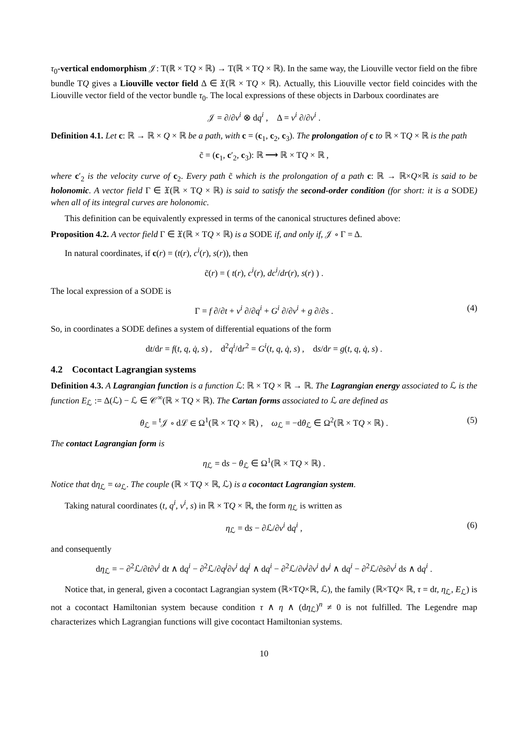τ<sub>0</sub>-vertical endomorphism 𝒥: T(ℝ × TQ × ℝ) → T(ℝ × TQ × ℝ). In the same way, the Liouville vector field on the fibre bundle TQ gives a Liouville vector field Δ ∈ 𝔛(ℝ × TQ × ℝ). Actually, this Liouville vector field coincides with the Liouville vector field of the vector bundle τ<sub>0</sub>. The local expressions of these objects in Darboux coordinates are
𝒥 = ∂/∂v<sup>i</sup> ⊗ dq<sup>i</sup> , Δ = v<sup>i</sup> ∂/∂v<sup>i</sup> .
Definition 4.1. Let c: ℝ → ℝ × Q × ℝ be a path, with c = (c<sub>1</sub>, c<sub>2</sub>, c<sub>3</sub>). The prolongation of c to ℝ × TQ × ℝ is the path
c̃ = (c<sub>1</sub>, c′<sub>2</sub>, c<sub>3</sub>): ℝ ⟶ ℝ × TQ × ℝ ,
where c′<sub>2</sub> is the velocity curve of c<sub>2</sub>. Every path c̃ which is the prolongation of a path c: ℝ → ℝ×Q×ℝ is said to be holonomic. A vector field Γ ∈ 𝔛(ℝ × TQ × ℝ) is said to satisfy the second-order condition (for short: it is a SODE) when all of its integral curves are holonomic.
This definition can be equivalently expressed in terms of the canonical structures defined above:
Proposition 4.2. A vector field Γ ∈ 𝔛(ℝ × TQ × ℝ) is a SODE if, and only if, 𝒥 ∘ Γ = Δ.
In natural coordinates, if c(r) = (t(r), c<sup>i</sup>(r), s(r)), then
c̃(r) = ( t(r), c<sup>i</sup>(r), dc<sup>i</sup>/dr(r), s(r) ) .
The local expression of a SODE is
Γ = f ∂/∂t + v<sup>i</sup> ∂/∂q<sup>i</sup> + G<sup>i</sup> ∂/∂v<sup>i</sup> + g ∂/∂s . (4)
So, in coordinates a SODE defines a system of differential equations of the form
dt/dr = f(t, q, q̇, s) , d<sup>2</sup>q<sup>i</sup>/dr<sup>2</sup> = G<sup>i</sup>(t, q, q̇, s) , ds/dr = g(t, q, q̇, s) .
4.2 Cocontact Lagrangian systems
Definition 4.3. A Lagrangian function is a function ℒ: ℝ × TQ × ℝ → ℝ. The Lagrangian energy associated to ℒ is the function E<sub>ℒ</sub> := Δ(ℒ) − ℒ ∈ 𝒞<sup>∞</sup>(ℝ × TQ × ℝ). The Cartan forms associated to ℒ are defined as
θ<sub>ℒ</sub> = <sup>t</sup>𝒥 ∘ dℒ ∈ Ω<sup>1</sup>(ℝ × TQ × ℝ) , ω<sub>ℒ</sub> = −dθ<sub>ℒ</sub> ∈ Ω<sup>2</sup>(ℝ × TQ × ℝ) . (5)
The contact Lagrangian form is
η<sub>ℒ</sub> = ds − θ<sub>ℒ</sub> ∈ Ω<sup>1</sup>(ℝ × TQ × ℝ) .
Notice that dη<sub>ℒ</sub> = ω<sub>ℒ</sub>. The couple (ℝ × TQ × ℝ, ℒ) is a cocontact Lagrangian system.
Taking natural coordinates (t, q<sup>i</sup>, v<sup>i</sup>, s) in ℝ × TQ × ℝ, the form η<sub>ℒ</sub> is written as
η<sub>ℒ</sub> = ds − ∂ℒ/∂v<sup>i</sup> dq<sup>i</sup> , (6)
and consequently
dη<sub>ℒ</sub> = − ∂<sup>2</sup>ℒ/∂t∂v<sup>i</sup> dt ∧ dq<sup>i</sup> − ∂<sup>2</sup>ℒ/∂q<sup>j</sup>∂v<sup>i</sup> dq<sup>j</sup> ∧ dq<sup>i</sup> − ∂<sup>2</sup>ℒ/∂v<sup>j</sup>∂v<sup>i</sup> dv<sup>j</sup> ∧ dq<sup>i</sup> − ∂<sup>2</sup>ℒ/∂s∂v<sup>i</sup> ds ∧ dq<sup>i</sup> .
Notice that, in general, given a cocontact Lagrangian system (ℝ×TQ×ℝ, ℒ), the family (ℝ×TQ× ℝ, τ = dt, η<sub>ℒ</sub>, E<sub>ℒ</sub>) is not a cocontact Hamiltonian system because condition τ ∧ η ∧ (dη<sub>ℒ</sub>)<sup>n</sup> ≠ 0 is not fulfilled. The Legendre map characterizes which Lagrangian functions will give cocontact Hamiltonian systems.
10